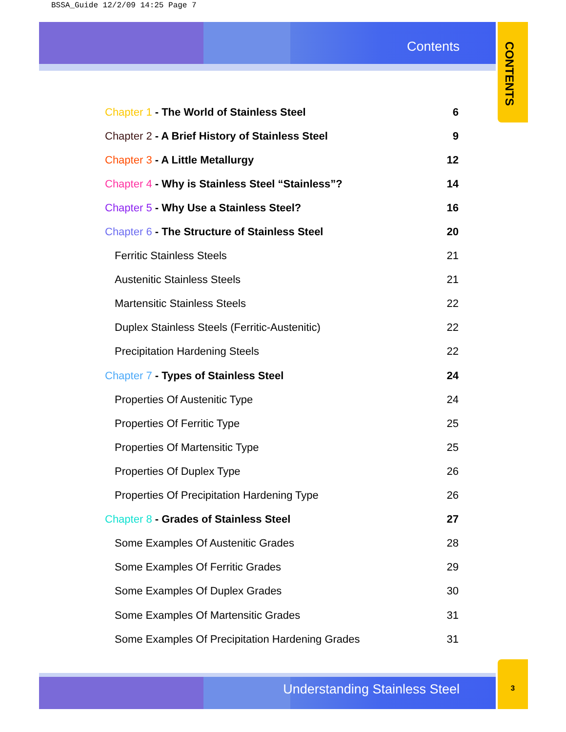BSSA_Guide 12/2/09 14:25 Page 7
Contents
CONTENTS
Chapter 1 - The World of Stainless Steel 6
Chapter 2 - A Brief History of Stainless Steel 9
Chapter 3 - A Little Metallurgy 12
Chapter 4 - Why is Stainless Steel “Stainless”? 14
Chapter 5 - Why Use a Stainless Steel? 16
Chapter 6 - The Structure of Stainless Steel 20
Ferritic Stainless Steels 21
Austenitic Stainless Steels 21
Martensitic Stainless Steels 22
Duplex Stainless Steels (Ferritic-Austenitic) 22
Precipitation Hardening Steels 22
Chapter 7 - Types of Stainless Steel 24
Properties Of Austenitic Type 24
Properties Of Ferritic Type 25
Properties Of Martensitic Type 25
Properties Of Duplex Type 26
Properties Of Precipitation Hardening Type 26
Chapter 8 - Grades of Stainless Steel 27
Some Examples Of Austenitic Grades 28
Some Examples Of Ferritic Grades 29
Some Examples Of Duplex Grades 30
Some Examples Of Martensitic Grades 31
Some Examples Of Precipitation Hardening Grades 31
Understanding Stainless Steel
3